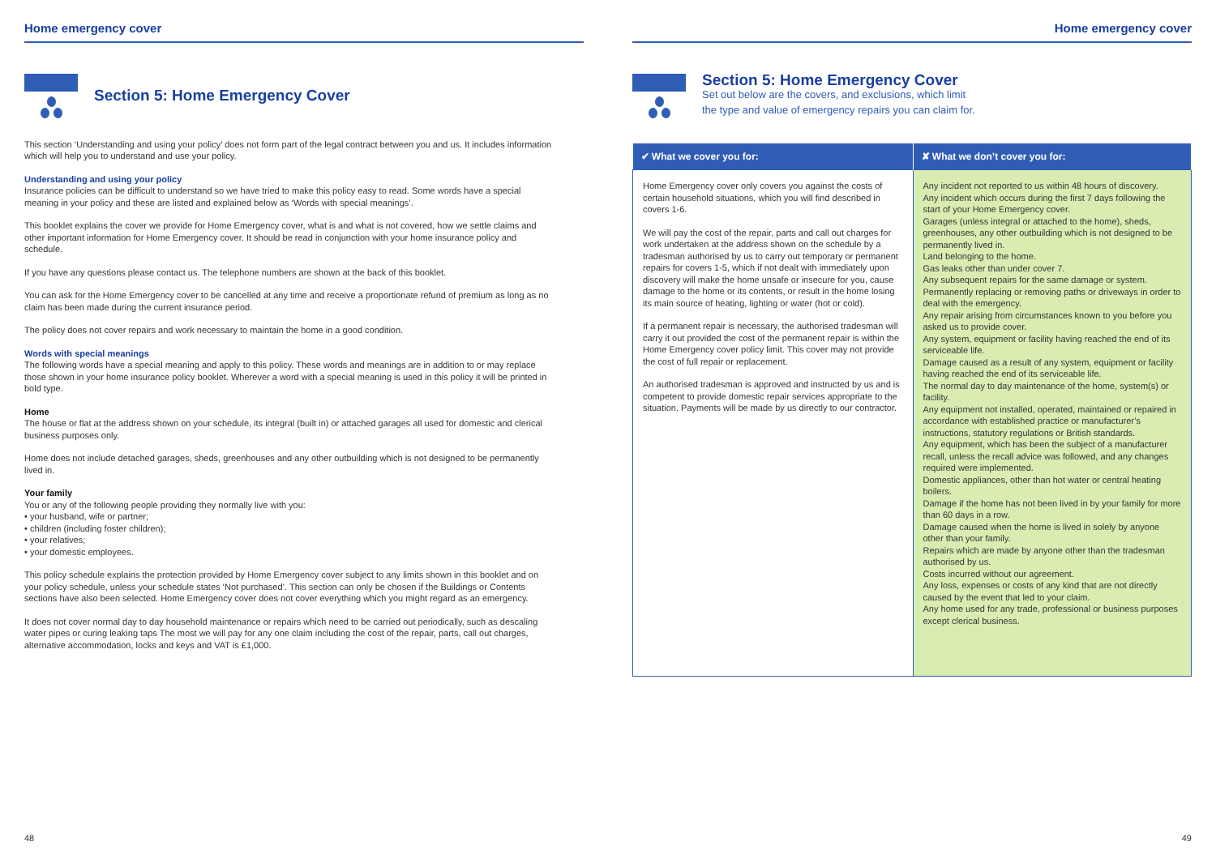Home emergency cover
Section 5: Home Emergency Cover
This section ‘Understanding and using your policy’ does not form part of the legal contract between you and us. It includes information which will help you to understand and use your policy.
Understanding and using your policy
Insurance policies can be difficult to understand so we have tried to make this policy easy to read. Some words have a special meaning in your policy and these are listed and explained below as ‘Words with special meanings’.
This booklet explains the cover we provide for Home Emergency cover, what is and what is not covered, how we settle claims and other important information for Home Emergency cover. It should be read in conjunction with your home insurance policy and schedule.
If you have any questions please contact us. The telephone numbers are shown at the back of this booklet.
You can ask for the Home Emergency cover to be cancelled at any time and receive a proportionate refund of premium as long as no claim has been made during the current insurance period.
The policy does not cover repairs and work necessary to maintain the home in a good condition.
Words with special meanings
The following words have a special meaning and apply to this policy. These words and meanings are in addition to or may replace those shown in your home insurance policy booklet. Wherever a word with a special meaning is used in this policy it will be printed in bold type.
Home
The house or flat at the address shown on your schedule, its integral (built in) or attached garages all used for domestic and clerical business purposes only.
Home does not include detached garages, sheds, greenhouses and any other outbuilding which is not designed to be permanently lived in.
Your family
You or any of the following people providing they normally live with you:
• your husband, wife or partner;
• children (including foster children);
• your relatives;
• your domestic employees.
This policy schedule explains the protection provided by Home Emergency cover subject to any limits shown in this booklet and on your policy schedule, unless your schedule states ‘Not purchased’. This section can only be chosen if the Buildings or Contents sections have also been selected. Home Emergency cover does not cover everything which you might regard as an emergency.
It does not cover normal day to day household maintenance or repairs which need to be carried out periodically, such as descaling water pipes or curing leaking taps The most we will pay for any one claim including the cost of the repair, parts, call out charges, alternative accommodation, locks and keys and VAT is £1,000.
48
Home emergency cover
Section 5: Home Emergency Cover
Set out below are the covers, and exclusions, which limit
the type and value of emergency repairs you can claim for.
| ✔ What we cover you for: | ✘ What we don’t cover you for: |
| --- | --- |
| Home Emergency cover only covers you against the costs of certain household situations, which you will find described in covers 1-6. We will pay the cost of the repair, parts and call out charges for work undertaken at the address shown on the schedule by a tradesman authorised by us to carry out temporary or permanent repairs for covers 1-5, which if not dealt with immediately upon discovery will make the home unsafe or insecure for you, cause damage to the home or its contents, or result in the home losing its main source of heating, lighting or water (hot or cold). If a permanent repair is necessary, the authorised tradesman will carry it out provided the cost of the permanent repair is within the Home Emergency cover policy limit. This cover may not provide the cost of full repair or replacement. An authorised tradesman is approved and instructed by us and is competent to provide domestic repair services appropriate to the situation. Payments will be made by us directly to our contractor. | Any incident not reported to us within 48 hours of discovery. Any incident which occurs during the first 7 days following the start of your Home Emergency cover. Garages (unless integral or attached to the home), sheds, greenhouses, any other outbuilding which is not designed to be permanently lived in. Land belonging to the home. Gas leaks other than under cover 7. Any subsequent repairs for the same damage or system. Permanently replacing or removing paths or driveways in order to deal with the emergency. Any repair arising from circumstances known to you before you asked us to provide cover. Any system, equipment or facility having reached the end of its serviceable life. Damage caused as a result of any system, equipment or facility having reached the end of its serviceable life. The normal day to day maintenance of the home, system(s) or facility. Any equipment not installed, operated, maintained or repaired in accordance with established practice or manufacturer’s instructions, statutory regulations or British standards. Any equipment, which has been the subject of a manufacturer recall, unless the recall advice was followed, and any changes required were implemented. Domestic appliances, other than hot water or central heating boilers. Damage if the home has not been lived in by your family for more than 60 days in a row. Damage caused when the home is lived in solely by anyone other than your family. Repairs which are made by anyone other than the tradesman authorised by us. Costs incurred without our agreement. Any loss, expenses or costs of any kind that are not directly caused by the event that led to your claim. Any home used for any trade, professional or business purposes except clerical business. |
49